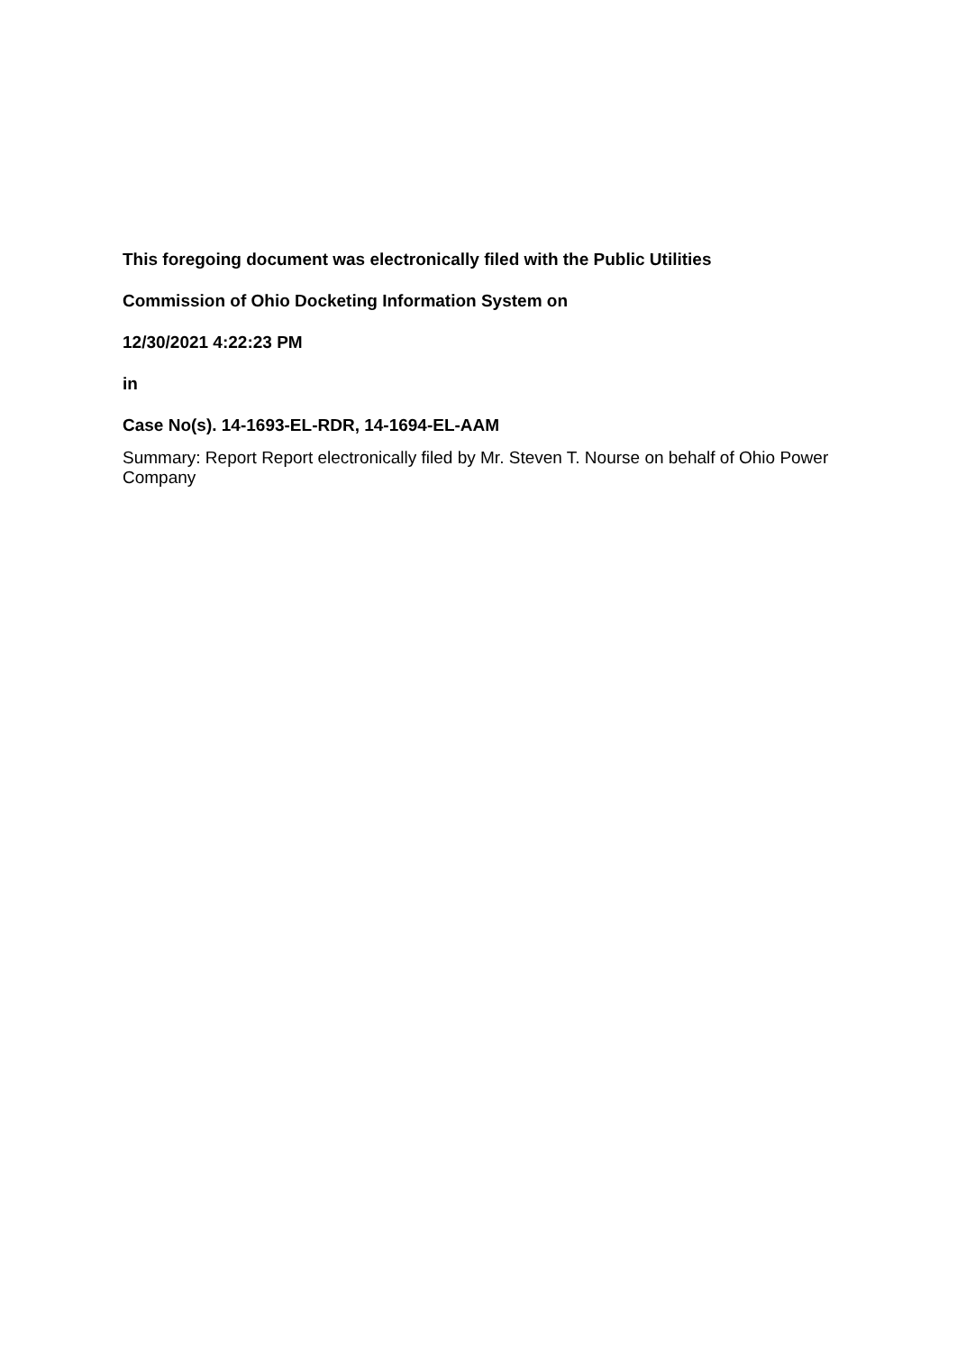This foregoing document was electronically filed with the Public Utilities
Commission of Ohio Docketing Information System on
12/30/2021 4:22:23 PM
in
Case No(s). 14-1693-EL-RDR, 14-1694-EL-AAM
Summary: Report Report electronically filed by Mr. Steven T. Nourse on behalf of Ohio Power Company